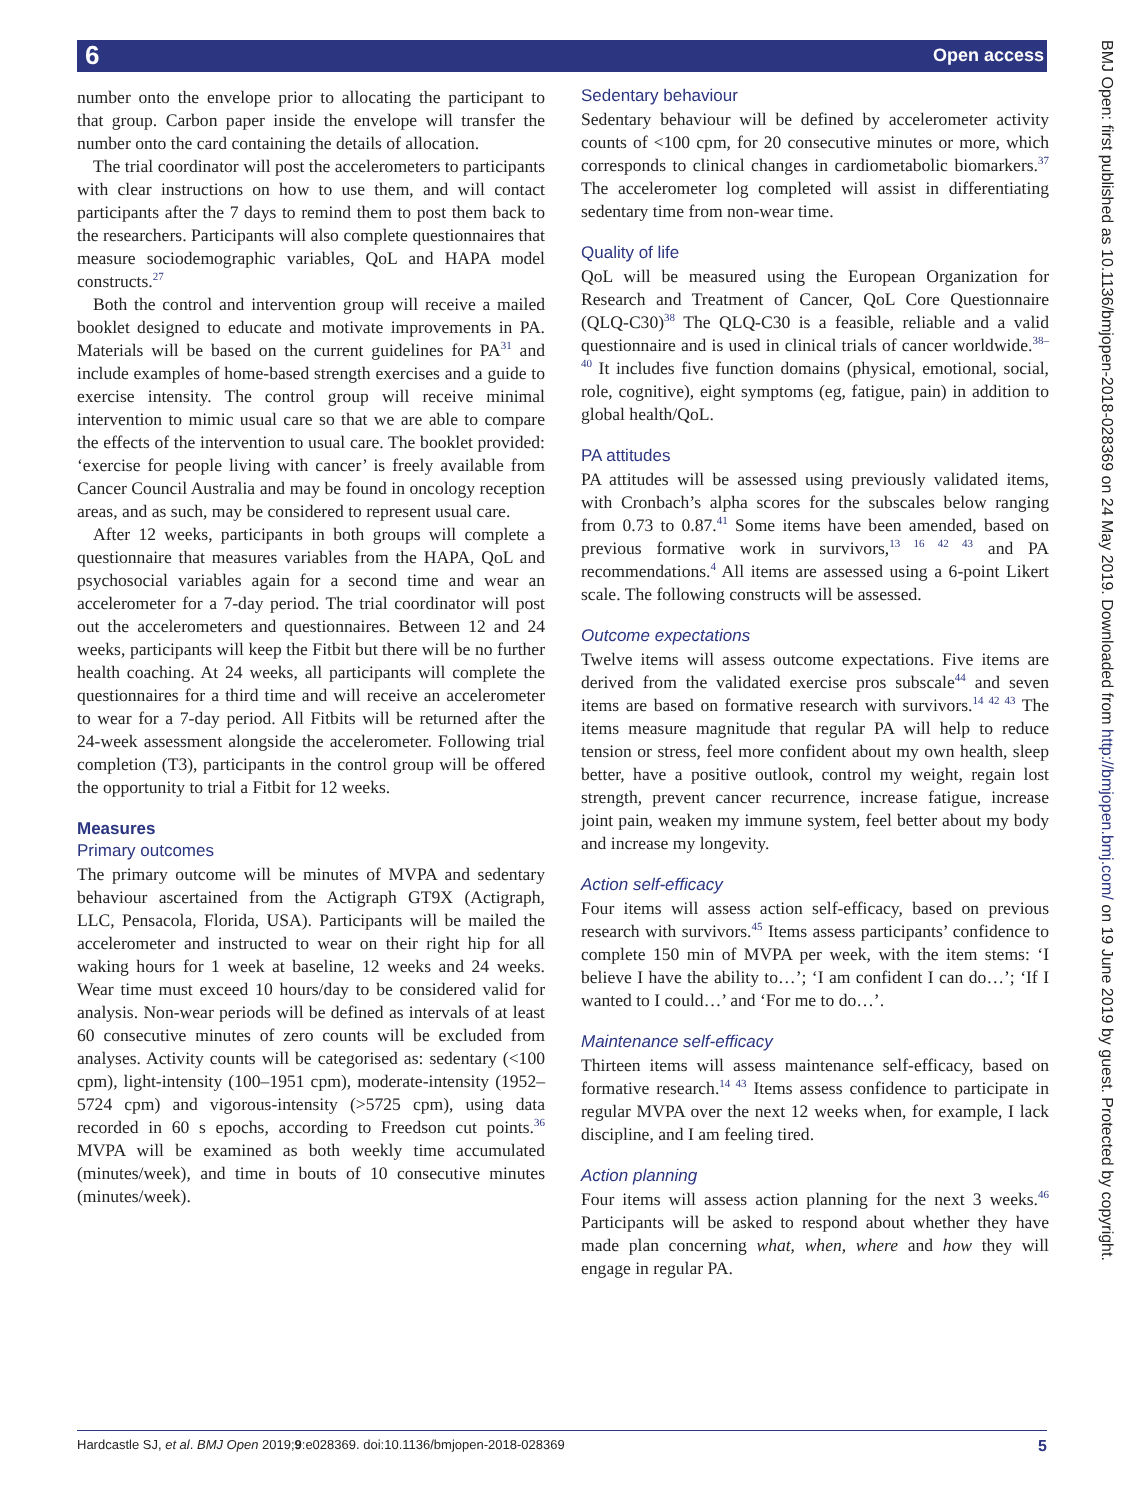6 Open access
number onto the envelope prior to allocating the participant to that group. Carbon paper inside the envelope will transfer the number onto the card containing the details of allocation.
The trial coordinator will post the accelerometers to participants with clear instructions on how to use them, and will contact participants after the 7 days to remind them to post them back to the researchers. Participants will also complete questionnaires that measure sociodemographic variables, QoL and HAPA model constructs.<sup>27</sup>
Both the control and intervention group will receive a mailed booklet designed to educate and motivate improvements in PA. Materials will be based on the current guidelines for PA<sup>31</sup> and include examples of home-based strength exercises and a guide to exercise intensity. The control group will receive minimal intervention to mimic usual care so that we are able to compare the effects of the intervention to usual care. The booklet provided: ‘exercise for people living with cancer’ is freely available from Cancer Council Australia and may be found in oncology reception areas, and as such, may be considered to represent usual care.
After 12 weeks, participants in both groups will complete a questionnaire that measures variables from the HAPA, QoL and psychosocial variables again for a second time and wear an accelerometer for a 7-day period. The trial coordinator will post out the accelerometers and questionnaires. Between 12 and 24 weeks, participants will keep the Fitbit but there will be no further health coaching. At 24 weeks, all participants will complete the questionnaires for a third time and will receive an accelerometer to wear for a 7-day period. All Fitbits will be returned after the 24-week assessment alongside the accelerometer. Following trial completion (T3), participants in the control group will be offered the opportunity to trial a Fitbit for 12 weeks.
Measures
Primary outcomes
The primary outcome will be minutes of MVPA and sedentary behaviour ascertained from the Actigraph GT9X (Actigraph, LLC, Pensacola, Florida, USA). Participants will be mailed the accelerometer and instructed to wear on their right hip for all waking hours for 1 week at baseline, 12 weeks and 24 weeks. Wear time must exceed 10 hours/day to be considered valid for analysis. Non-wear periods will be defined as intervals of at least 60 consecutive minutes of zero counts will be excluded from analyses. Activity counts will be categorised as: sedentary (<100 cpm), light-intensity (100–1951 cpm), moderate-intensity (1952–5724 cpm) and vigorous-intensity (>5725 cpm), using data recorded in 60 s epochs, according to Freedson cut points.<sup>36</sup> MVPA will be examined as both weekly time accumulated (minutes/week), and time in bouts of 10 consecutive minutes (minutes/week).
Sedentary behaviour
Sedentary behaviour will be defined by accelerometer activity counts of <100 cpm, for 20 consecutive minutes or more, which corresponds to clinical changes in cardiometabolic biomarkers.<sup>37</sup> The accelerometer log completed will assist in differentiating sedentary time from non-wear time.
Quality of life
QoL will be measured using the European Organization for Research and Treatment of Cancer, QoL Core Questionnaire (QLQ-C30)<sup>38</sup> The QLQ-C30 is a feasible, reliable and a valid questionnaire and is used in clinical trials of cancer worldwide.<sup>38–40</sup> It includes five function domains (physical, emotional, social, role, cognitive), eight symptoms (eg, fatigue, pain) in addition to global health/QoL.
PA attitudes
PA attitudes will be assessed using previously validated items, with Cronbach’s alpha scores for the subscales below ranging from 0.73 to 0.87.<sup>41</sup> Some items have been amended, based on previous formative work in survivors,<sup>13 16 42 43</sup> and PA recommendations.<sup>4</sup> All items are assessed using a 6-point Likert scale. The following constructs will be assessed.
Outcome expectations
Twelve items will assess outcome expectations. Five items are derived from the validated exercise pros subscale<sup>44</sup> and seven items are based on formative research with survivors.<sup>14 42 43</sup> The items measure magnitude that regular PA will help to reduce tension or stress, feel more confident about my own health, sleep better, have a positive outlook, control my weight, regain lost strength, prevent cancer recurrence, increase fatigue, increase joint pain, weaken my immune system, feel better about my body and increase my longevity.
Action self-efficacy
Four items will assess action self-efficacy, based on previous research with survivors.<sup>45</sup> Items assess participants’ confidence to complete 150 min of MVPA per week, with the item stems: ‘I believe I have the ability to…’; ‘I am confident I can do…’; ‘If I wanted to I could…’ and ‘For me to do…’.
Maintenance self-efficacy
Thirteen items will assess maintenance self-efficacy, based on formative research.<sup>14 43</sup> Items assess confidence to participate in regular MVPA over the next 12 weeks when, for example, I lack discipline, and I am feeling tired.
Action planning
Four items will assess action planning for the next 3 weeks.<sup>46</sup> Participants will be asked to respond about whether they have made plan concerning what, when, where and how they will engage in regular PA.
BMJ Open: first published as 10.1136/bmjopen-2018-028369 on 24 May 2019. Downloaded from http://bmjopen.bmj.com/ on 19 June 2019 by guest. Protected by copyright.
Hardcastle SJ, et al. BMJ Open 2019;9:e028369. doi:10.1136/bmjopen-2018-028369 5